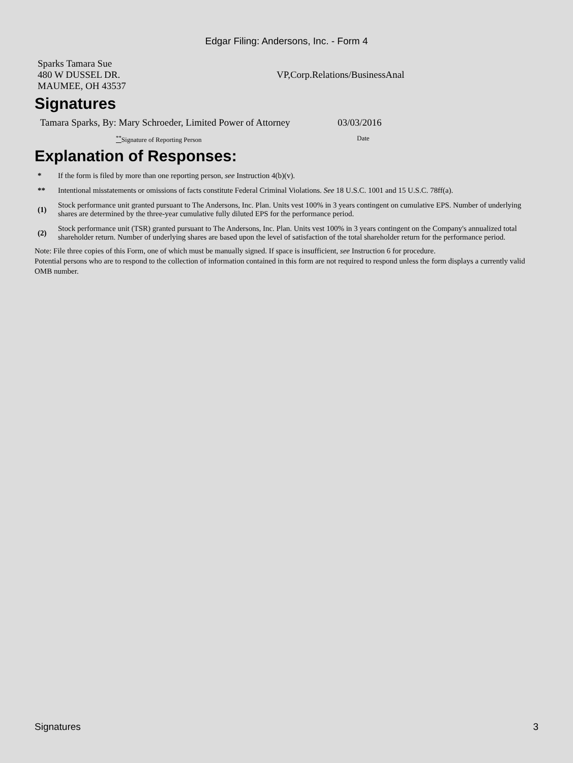Edgar Filing: Andersons, Inc. - Form 4
| Sparks Tamara Sue 480 W DUSSEL DR. MAUMEE, OH 43537 | VP,Corp.Relations/BusinessAnal |
Signatures
| Tamara Sparks, By: Mary Schroeder, Limited Power of Attorney | 03/03/2016 |
| <sup>**</sup> Signature of Reporting Person | Date |
Explanation of Responses:
| * | If the form is filed by more than one reporting person, see Instruction 4(b)(v). |
| ** | Intentional misstatements or omissions of facts constitute Federal Criminal Violations. See 18 U.S.C. 1001 and 15 U.S.C. 78ff(a). |
| (1) | Stock performance unit granted pursuant to The Andersons, Inc. Plan. Units vest 100% in 3 years contingent on cumulative EPS. Number of underlying shares are determined by the three-year cumulative fully diluted EPS for the performance period. |
| (2) | Stock performance unit (TSR) granted pursuant to The Andersons, Inc. Plan. Units vest 100% in 3 years contingent on the Company's annualized total shareholder return. Number of underlying shares are based upon the level of satisfaction of the total shareholder return for the performance period. |
Note: File three copies of this Form, one of which must be manually signed. If space is insufficient, see Instruction 6 for procedure.
Potential persons who are to respond to the collection of information contained in this form are not required to respond unless the form displays a currently valid OMB number.
Signatures 3